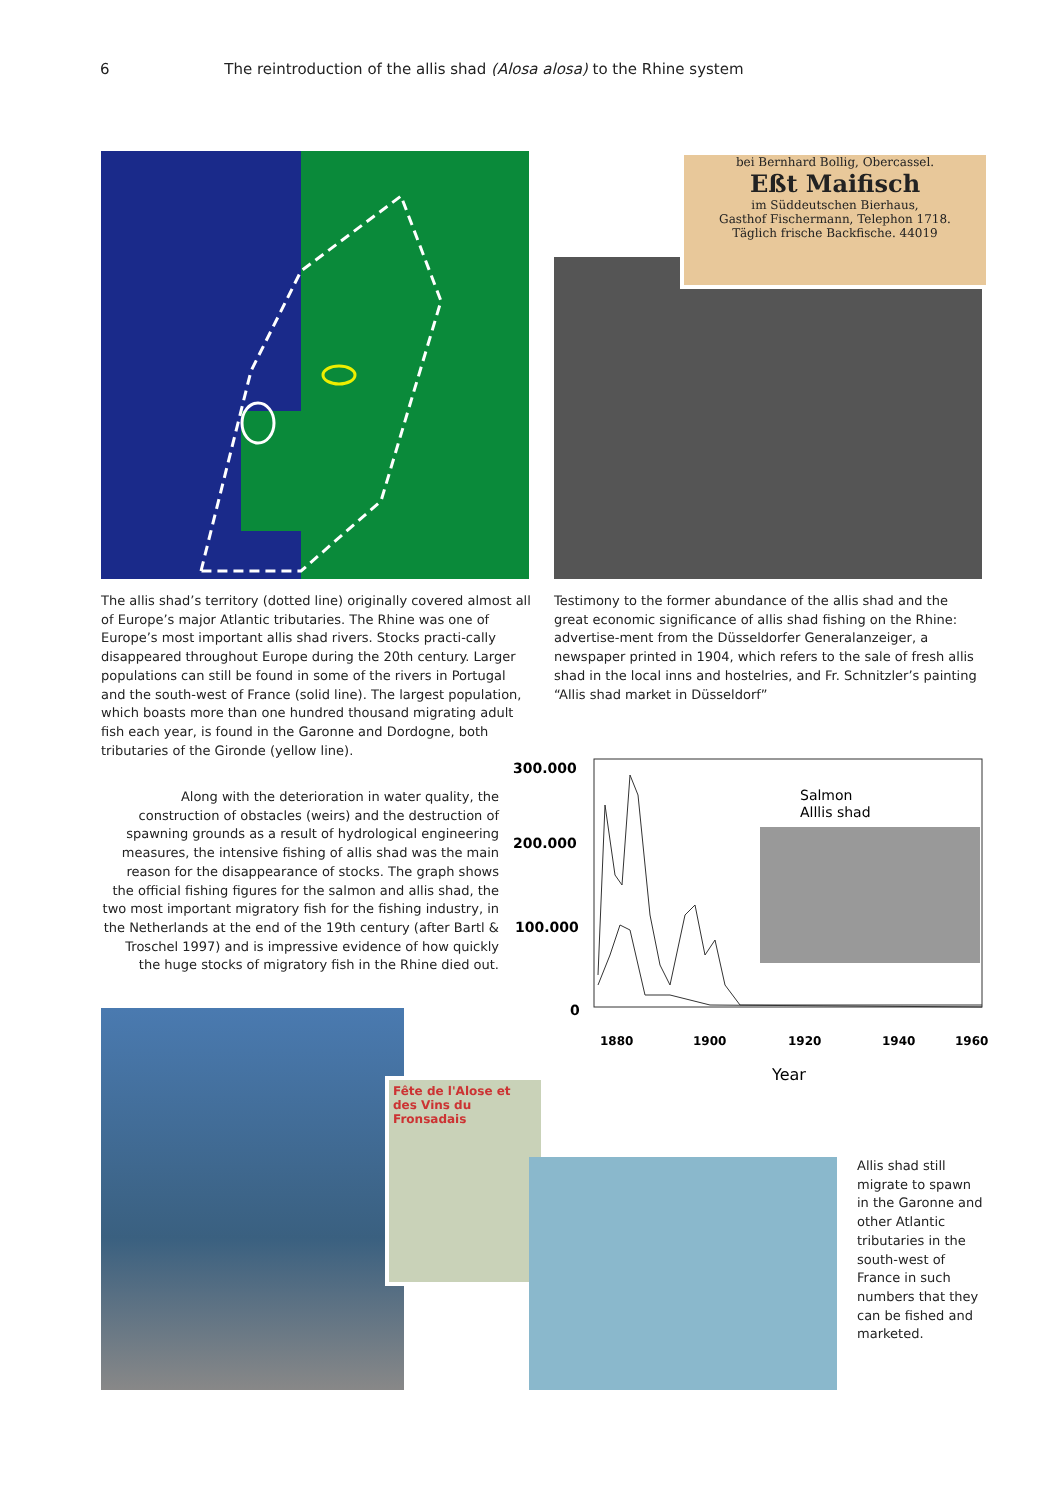6 The reintroduction of the allis shad (Alosa alosa) to the Rhine system
bei Bernhard Bollig, Obercassel.
Eßt Maifisch
im Süddeutschen Bierhaus,
Gasthof Fischermann, Telephon 1718.
Täglich frische Backfische. 44019
The allis shad’s territory (dotted line) originally covered almost all of Europe’s major Atlantic tributaries. The Rhine was one of Europe’s most important allis shad rivers. Stocks practi-cally disappeared throughout Europe during the 20th century. Larger populations can still be found in some of the rivers in Portugal and the south-west of France (solid line). The largest population, which boasts more than one hundred thousand migrating adult fish each year, is found in the Garonne and Dordogne, both tributaries of the Gironde (yellow line).
Testimony to the former abundance of the allis shad and the great economic significance of allis shad fishing on the Rhine: advertise-ment from the Düsseldorfer Generalanzeiger, a newspaper printed in 1904, which refers to the sale of fresh allis shad in the local inns and hostelries, and Fr. Schnitzler’s painting “Allis shad market in Düsseldorf”
Along with the deterioration in water quality, the construction of obstacles (weirs) and the destruction of spawning grounds as a result of hydrological engineering measures, the intensive fishing of allis shad was the main reason for the disappearance of stocks. The graph shows the official fishing figures for the salmon and allis shad, the two most important migratory fish for the fishing industry, in the Netherlands at the end of the 19th century (after Bartl & Troschel 1997) and is impressive evidence of how quickly the huge stocks of migratory fish in the Rhine died out.
300.000
200.000
100.000
0
Salmon
Alllis shad
1880
1900
1920
1940
1960
Year
Fête de l'Alose et des Vins du Fronsadais
Allis shad still migrate to spawn in the Garonne and other Atlantic tributaries in the south-west of France in such numbers that they can be fished and marketed.